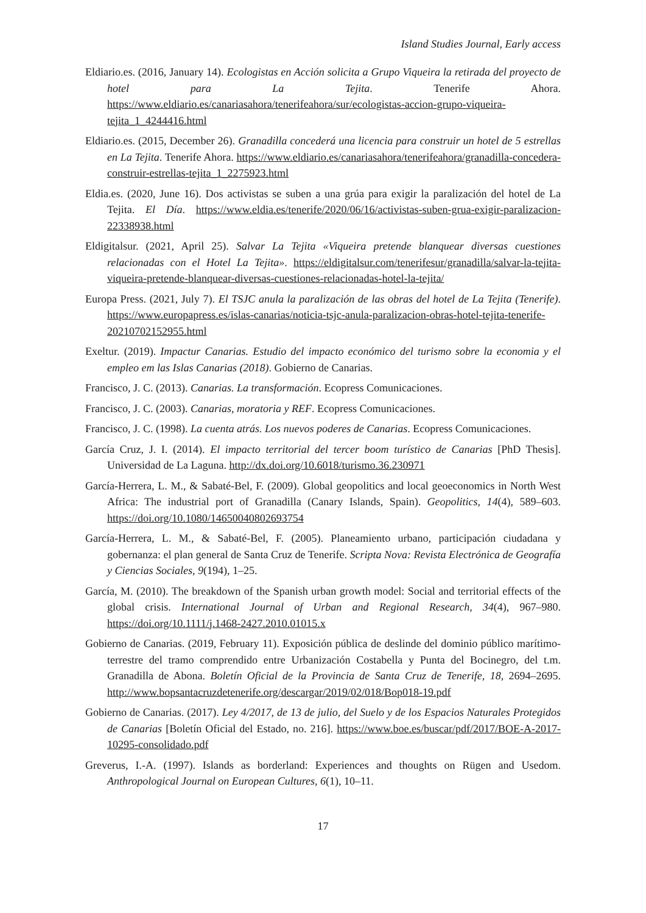Island Studies Journal, Early access
Eldiario.es. (2016, January 14). Ecologistas en Acción solicita a Grupo Viqueira la retirada del proyecto de hotel para La Tejita. Tenerife Ahora. https://www.eldiario.es/canariasahora/tenerifeahora/sur/ecologistas-accion-grupo-viqueira-tejita_1_4244416.html
Eldiario.es. (2015, December 26). Granadilla concederá una licencia para construir un hotel de 5 estrellas en La Tejita. Tenerife Ahora. https://www.eldiario.es/canariasahora/tenerifeahora/granadilla-concedera-construir-estrellas-tejita_1_2275923.html
Eldia.es. (2020, June 16). Dos activistas se suben a una grúa para exigir la paralización del hotel de La Tejita. El Día. https://www.eldia.es/tenerife/2020/06/16/activistas-suben-grua-exigir-paralizacion-22338938.html
Eldigitalsur. (2021, April 25). Salvar La Tejita «Viqueira pretende blanquear diversas cuestiones relacionadas con el Hotel La Tejita». https://eldigitalsur.com/tenerifesur/granadilla/salvar-la-tejita-viqueira-pretende-blanquear-diversas-cuestiones-relacionadas-hotel-la-tejita/
Europa Press. (2021, July 7). El TSJC anula la paralización de las obras del hotel de La Tejita (Tenerife). https://www.europapress.es/islas-canarias/noticia-tsjc-anula-paralizacion-obras-hotel-tejita-tenerife-20210702152955.html
Exeltur. (2019). Impactur Canarias. Estudio del impacto económico del turismo sobre la economia y el empleo em las Islas Canarias (2018). Gobierno de Canarias.
Francisco, J. C. (2013). Canarias. La transformación. Ecopress Comunicaciones.
Francisco, J. C. (2003). Canarias, moratoria y REF. Ecopress Comunicaciones.
Francisco, J. C. (1998). La cuenta atrás. Los nuevos poderes de Canarias. Ecopress Comunicaciones.
García Cruz, J. I. (2014). El impacto territorial del tercer boom turístico de Canarias [PhD Thesis]. Universidad de La Laguna. http://dx.doi.org/10.6018/turismo.36.230971
García-Herrera, L. M., & Sabaté-Bel, F. (2009). Global geopolitics and local geoeconomics in North West Africa: The industrial port of Granadilla (Canary Islands, Spain). Geopolitics, 14(4), 589–603. https://doi.org/10.1080/14650040802693754
García-Herrera, L. M., & Sabaté-Bel, F. (2005). Planeamiento urbano, participación ciudadana y gobernanza: el plan general de Santa Cruz de Tenerife. Scripta Nova: Revista Electrónica de Geografía y Ciencias Sociales, 9(194), 1–25.
García, M. (2010). The breakdown of the Spanish urban growth model: Social and territorial effects of the global crisis. International Journal of Urban and Regional Research, 34(4), 967–980. https://doi.org/10.1111/j.1468-2427.2010.01015.x
Gobierno de Canarias. (2019, February 11). Exposición pública de deslinde del dominio público marítimo-terrestre del tramo comprendido entre Urbanización Costabella y Punta del Bocinegro, del t.m. Granadilla de Abona. Boletín Oficial de la Provincia de Santa Cruz de Tenerife, 18, 2694–2695. http://www.bopsantacruzdetenerife.org/descargar/2019/02/018/Bop018-19.pdf
Gobierno de Canarias. (2017). Ley 4/2017, de 13 de julio, del Suelo y de los Espacios Naturales Protegidos de Canarias [Boletín Oficial del Estado, no. 216]. https://www.boe.es/buscar/pdf/2017/BOE-A-2017-10295-consolidado.pdf
Greverus, I.-A. (1997). Islands as borderland: Experiences and thoughts on Rügen and Usedom. Anthropological Journal on European Cultures, 6(1), 10–11.
17